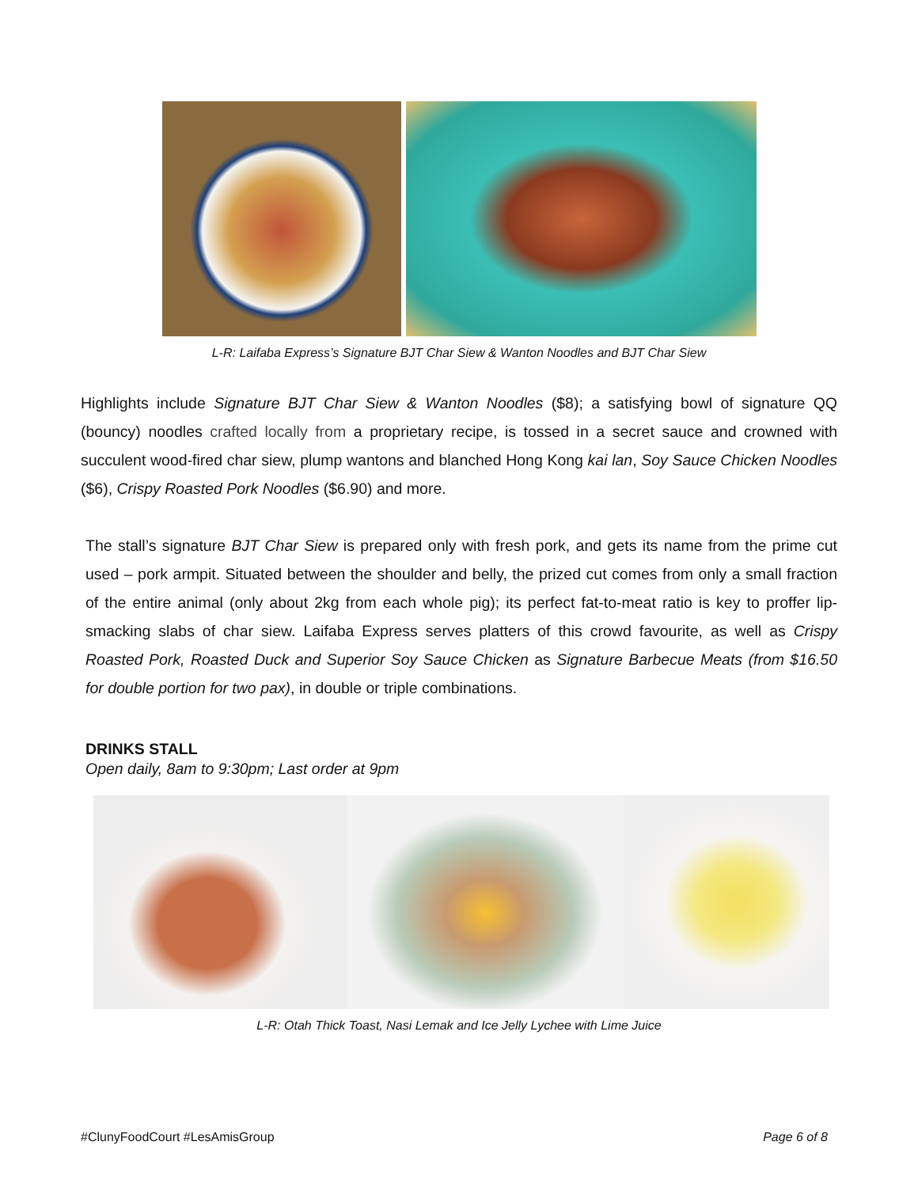L-R: Laifaba Express’s Signature BJT Char Siew & Wanton Noodles and BJT Char Siew
Highlights include Signature BJT Char Siew & Wanton Noodles ($8); a satisfying bowl of signature QQ (bouncy) noodles crafted locally from a proprietary recipe, is tossed in a secret sauce and crowned with succulent wood-fired char siew, plump wantons and blanched Hong Kong kai lan, Soy Sauce Chicken Noodles ($6), Crispy Roasted Pork Noodles ($6.90) and more.
The stall’s signature BJT Char Siew is prepared only with fresh pork, and gets its name from the prime cut used – pork armpit. Situated between the shoulder and belly, the prized cut comes from only a small fraction of the entire animal (only about 2kg from each whole pig); its perfect fat-to-meat ratio is key to proffer lip-smacking slabs of char siew. Laifaba Express serves platters of this crowd favourite, as well as Crispy Roasted Pork, Roasted Duck and Superior Soy Sauce Chicken as Signature Barbecue Meats (from $16.50 for double portion for two pax), in double or triple combinations.
DRINKS STALL
Open daily, 8am to 9:30pm; Last order at 9pm
L-R: Otah Thick Toast, Nasi Lemak and Ice Jelly Lychee with Lime Juice
#ClunyFoodCourt #LesAmisGroup Page 6 of 8